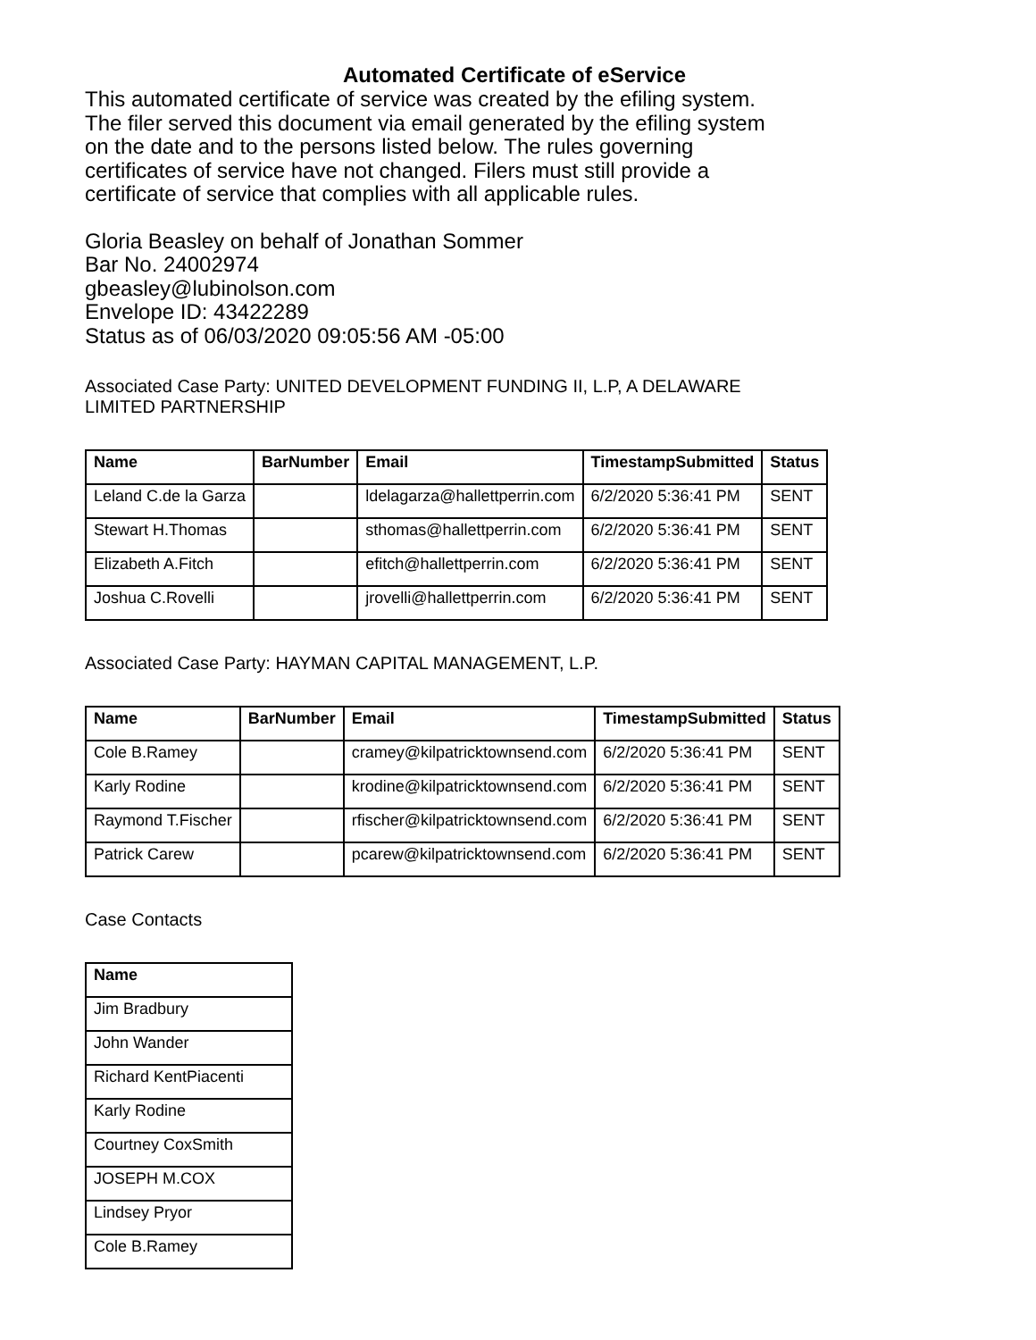Automated Certificate of eService
This automated certificate of service was created by the efiling system.
The filer served this document via email generated by the efiling system
on the date and to the persons listed below. The rules governing
certificates of service have not changed. Filers must still provide a
certificate of service that complies with all applicable rules.
Gloria Beasley on behalf of Jonathan Sommer
Bar No. 24002974
gbeasley@lubinolson.com
Envelope ID: 43422289
Status as of 06/03/2020 09:05:56 AM -05:00
Associated Case Party: UNITED DEVELOPMENT FUNDING II, L.P, A DELAWARE
LIMITED PARTNERSHIP
| Name | BarNumber | Email | TimestampSubmitted | Status |
| --- | --- | --- | --- | --- |
| Leland C.de la Garza | | ldelagarza@hallettperrin.com | 6/2/2020 5:36:41 PM | SENT |
| Stewart H.Thomas | | sthomas@hallettperrin.com | 6/2/2020 5:36:41 PM | SENT |
| Elizabeth A.Fitch | | efitch@hallettperrin.com | 6/2/2020 5:36:41 PM | SENT |
| Joshua C.Rovelli | | jrovelli@hallettperrin.com | 6/2/2020 5:36:41 PM | SENT |
Associated Case Party: HAYMAN CAPITAL MANAGEMENT, L.P.
| Name | BarNumber | Email | TimestampSubmitted | Status |
| --- | --- | --- | --- | --- |
| Cole B.Ramey | | cramey@kilpatricktownsend.com | 6/2/2020 5:36:41 PM | SENT |
| Karly Rodine | | krodine@kilpatricktownsend.com | 6/2/2020 5:36:41 PM | SENT |
| Raymond T.Fischer | | rfischer@kilpatricktownsend.com | 6/2/2020 5:36:41 PM | SENT |
| Patrick Carew | | pcarew@kilpatricktownsend.com | 6/2/2020 5:36:41 PM | SENT |
Case Contacts
| Name |
| --- |
| Jim Bradbury |
| John Wander |
| Richard KentPiacenti |
| Karly Rodine |
| Courtney CoxSmith |
| JOSEPH M.COX |
| Lindsey Pryor |
| Cole B.Ramey |